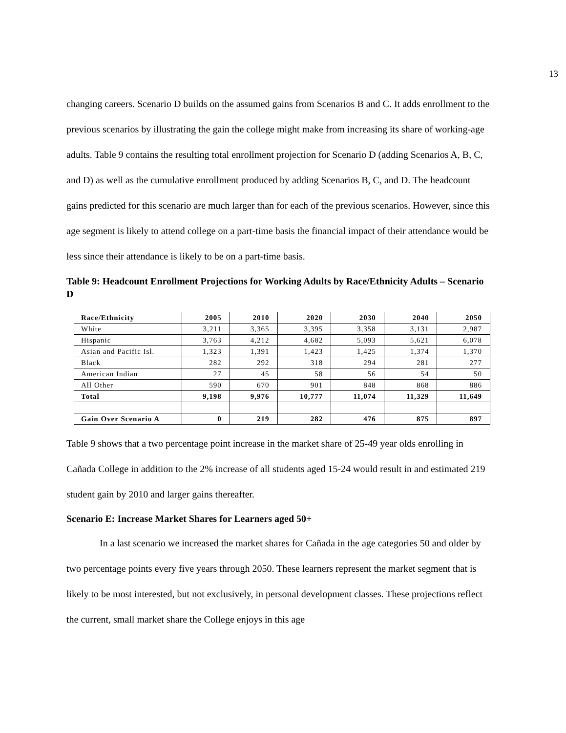13
changing careers. Scenario D builds on the assumed gains from Scenarios B and C. It adds enrollment to the previous scenarios by illustrating the gain the college might make from increasing its share of working-age adults. Table 9 contains the resulting total enrollment projection for Scenario D (adding Scenarios A, B, C, and D) as well as the cumulative enrollment produced by adding Scenarios B, C, and D. The headcount gains predicted for this scenario are much larger than for each of the previous scenarios. However, since this age segment is likely to attend college on a part-time basis the financial impact of their attendance would be less since their attendance is likely to be on a part-time basis.
Table 9: Headcount Enrollment Projections for Working Adults by Race/Ethnicity Adults – Scenario D
| Race/Ethnicity | 2005 | 2010 | 2020 | 2030 | 2040 | 2050 |
| --- | --- | --- | --- | --- | --- | --- |
| White | 3,211 | 3,365 | 3,395 | 3,358 | 3,131 | 2,987 |
| Hispanic | 3,763 | 4,212 | 4,682 | 5,093 | 5,621 | 6,078 |
| Asian and Pacific Isl. | 1,323 | 1,391 | 1,423 | 1,425 | 1,374 | 1,370 |
| Black | 282 | 292 | 318 | 294 | 281 | 277 |
| American Indian | 27 | 45 | 58 | 56 | 54 | 50 |
| All Other | 590 | 670 | 901 | 848 | 868 | 886 |
| Total | 9,198 | 9,976 | 10,777 | 11,074 | 11,329 | 11,649 |
| Gain Over Scenario A | 0 | 219 | 282 | 476 | 875 | 897 |
Table 9 shows that a two percentage point increase in the market share of 25-49 year olds enrolling in Cañada College in addition to the 2% increase of all students aged 15-24 would result in and estimated 219 student gain by 2010 and larger gains thereafter.
Scenario E: Increase Market Shares for Learners aged 50+
In a last scenario we increased the market shares for Cañada in the age categories 50 and older by two percentage points every five years through 2050. These learners represent the market segment that is likely to be most interested, but not exclusively, in personal development classes. These projections reflect the current, small market share the College enjoys in this age